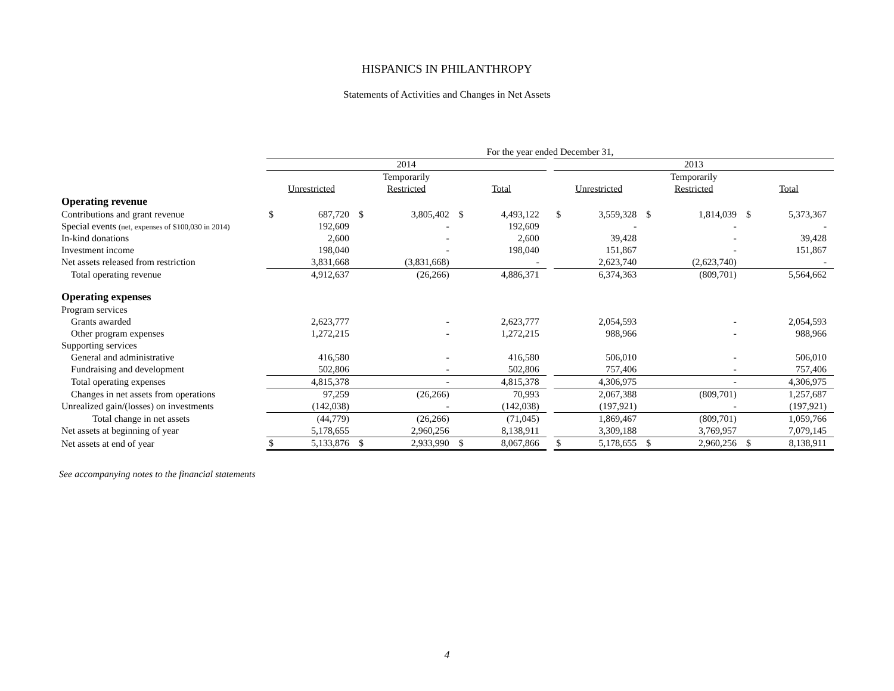HISPANICS IN PHILANTHROPY
Statements of Activities and Changes in Net Assets
| | For the year ended December 31, | | | | | | | | | | | | |
| --- | --- | --- | --- | --- | --- | --- | --- | --- | --- | --- | --- | --- | --- |
| | 2014 | | | | | | | 2013 | | | | | |
| | | | Temporarily | | | | | | | Temporarily | | | |
| | Unrestricted | | Restricted | | Total | | | Unrestricted | | Restricted | | Total | |
| Operating revenue | | | | | | | | | | | | | |
| Contributions and grant revenue | $ | 687,720 | $ | 3,805,402 | $ | 4,493,122 | | $ | 3,559,328 | $ | 1,814,039 | $ | 5,373,367 |
| Special events (net, expenses of $100,030 in 2014) | | 192,609 | | - | | 192,609 | | | - | | - | | - |
| In-kind donations | | 2,600 | | - | | 2,600 | | | 39,428 | | - | | 39,428 |
| Investment income | | 198,040 | | - | | 198,040 | | | 151,867 | | - | | 151,867 |
| Net assets released from restriction | | 3,831,668 | | (3,831,668) | | - | | | 2,623,740 | | (2,623,740) | | - |
| Total operating revenue | | 4,912,637 | | (26,266) | | 4,886,371 | | | 6,374,363 | | (809,701) | | 5,564,662 |
| Operating expenses | | | | | | | | | | | | | |
| Program services | | | | | | | | | | | | | |
| Grants awarded | | 2,623,777 | | - | | 2,623,777 | | | 2,054,593 | | - | | 2,054,593 |
| Other program expenses | | 1,272,215 | | - | | 1,272,215 | | | 988,966 | | - | | 988,966 |
| Supporting services | | | | | | | | | | | | | |
| General and administrative | | 416,580 | | - | | 416,580 | | | 506,010 | | - | | 506,010 |
| Fundraising and development | | 502,806 | | - | | 502,806 | | | 757,406 | | - | | 757,406 |
| Total operating expenses | | 4,815,378 | | - | | 4,815,378 | | | 4,306,975 | | - | | 4,306,975 |
| Changes in net assets from operations | | 97,259 | | (26,266) | | 70,993 | | | 2,067,388 | | (809,701) | | 1,257,687 |
| Unrealized gain/(losses) on investments | | (142,038) | | - | | (142,038) | | | (197,921) | | - | | (197,921) |
| Total change in net assets | | (44,779) | | (26,266) | | (71,045) | | | 1,869,467 | | (809,701) | | 1,059,766 |
| Net assets at beginning of year | | 5,178,655 | | 2,960,256 | | 8,138,911 | | | 3,309,188 | | 3,769,957 | | 7,079,145 |
| Net assets at end of year | $ | 5,133,876 | $ | 2,933,990 | $ | 8,067,866 | | $ | 5,178,655 | $ | 2,960,256 | $ | 8,138,911 |
See accompanying notes to the financial statements
4